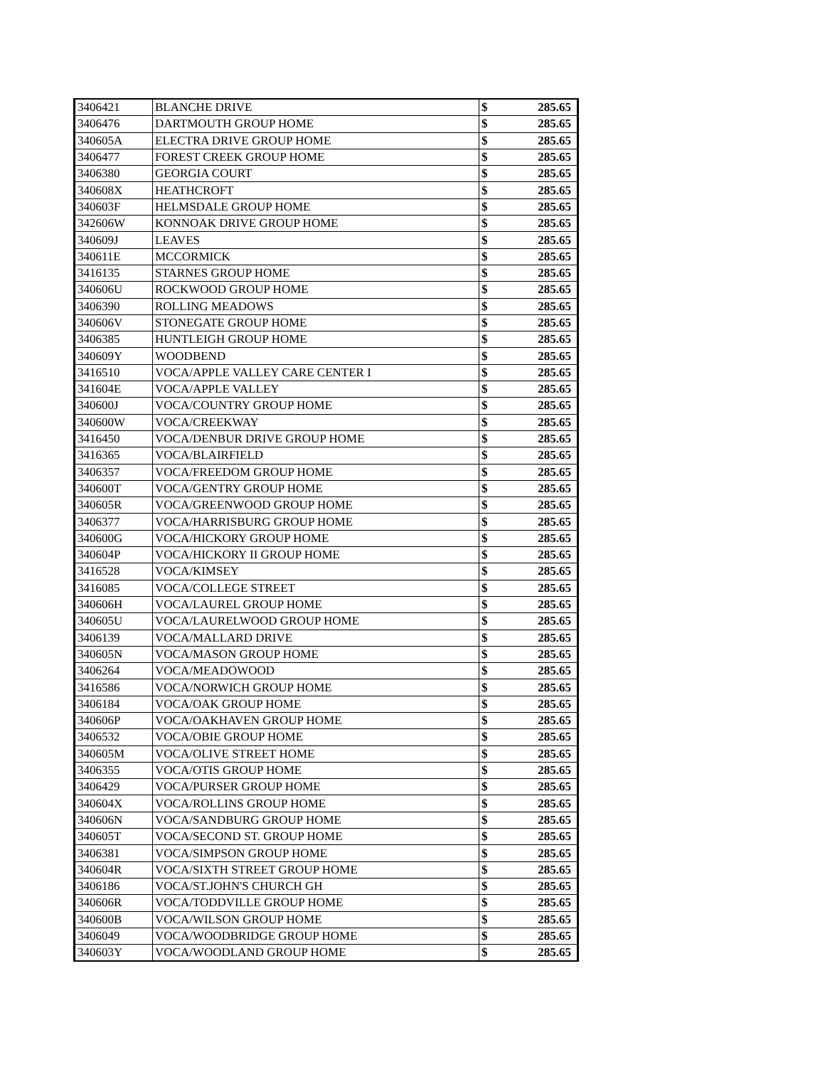| 3406421 | BLANCHE DRIVE | $ | 285.65 |
| 3406476 | DARTMOUTH GROUP HOME | $ | 285.65 |
| 340605A | ELECTRA DRIVE GROUP HOME | $ | 285.65 |
| 3406477 | FOREST CREEK GROUP HOME | $ | 285.65 |
| 3406380 | GEORGIA COURT | $ | 285.65 |
| 340608X | HEATHCROFT | $ | 285.65 |
| 340603F | HELMSDALE GROUP HOME | $ | 285.65 |
| 342606W | KONNOAK DRIVE GROUP HOME | $ | 285.65 |
| 340609J | LEAVES | $ | 285.65 |
| 340611E | MCCORMICK | $ | 285.65 |
| 3416135 | STARNES GROUP HOME | $ | 285.65 |
| 340606U | ROCKWOOD GROUP HOME | $ | 285.65 |
| 3406390 | ROLLING MEADOWS | $ | 285.65 |
| 340606V | STONEGATE GROUP HOME | $ | 285.65 |
| 3406385 | HUNTLEIGH GROUP HOME | $ | 285.65 |
| 340609Y | WOODBEND | $ | 285.65 |
| 3416510 | VOCA/APPLE VALLEY CARE CENTER I | $ | 285.65 |
| 341604E | VOCA/APPLE VALLEY | $ | 285.65 |
| 340600J | VOCA/COUNTRY GROUP HOME | $ | 285.65 |
| 340600W | VOCA/CREEKWAY | $ | 285.65 |
| 3416450 | VOCA/DENBUR DRIVE GROUP HOME | $ | 285.65 |
| 3416365 | VOCA/BLAIRFIELD | $ | 285.65 |
| 3406357 | VOCA/FREEDOM GROUP HOME | $ | 285.65 |
| 340600T | VOCA/GENTRY GROUP HOME | $ | 285.65 |
| 340605R | VOCA/GREENWOOD GROUP HOME | $ | 285.65 |
| 3406377 | VOCA/HARRISBURG GROUP HOME | $ | 285.65 |
| 340600G | VOCA/HICKORY GROUP HOME | $ | 285.65 |
| 340604P | VOCA/HICKORY II GROUP HOME | $ | 285.65 |
| 3416528 | VOCA/KIMSEY | $ | 285.65 |
| 3416085 | VOCA/COLLEGE STREET | $ | 285.65 |
| 340606H | VOCA/LAUREL GROUP HOME | $ | 285.65 |
| 340605U | VOCA/LAURELWOOD GROUP HOME | $ | 285.65 |
| 3406139 | VOCA/MALLARD DRIVE | $ | 285.65 |
| 340605N | VOCA/MASON GROUP HOME | $ | 285.65 |
| 3406264 | VOCA/MEADOWOOD | $ | 285.65 |
| 3416586 | VOCA/NORWICH GROUP HOME | $ | 285.65 |
| 3406184 | VOCA/OAK GROUP HOME | $ | 285.65 |
| 340606P | VOCA/OAKHAVEN GROUP HOME | $ | 285.65 |
| 3406532 | VOCA/OBIE GROUP HOME | $ | 285.65 |
| 340605M | VOCA/OLIVE STREET HOME | $ | 285.65 |
| 3406355 | VOCA/OTIS GROUP HOME | $ | 285.65 |
| 3406429 | VOCA/PURSER GROUP HOME | $ | 285.65 |
| 340604X | VOCA/ROLLINS GROUP HOME | $ | 285.65 |
| 340606N | VOCA/SANDBURG GROUP HOME | $ | 285.65 |
| 340605T | VOCA/SECOND ST. GROUP HOME | $ | 285.65 |
| 3406381 | VOCA/SIMPSON GROUP HOME | $ | 285.65 |
| 340604R | VOCA/SIXTH STREET GROUP HOME | $ | 285.65 |
| 3406186 | VOCA/ST.JOHN'S CHURCH GH | $ | 285.65 |
| 340606R | VOCA/TODDVILLE GROUP HOME | $ | 285.65 |
| 340600B | VOCA/WILSON GROUP HOME | $ | 285.65 |
| 3406049 | VOCA/WOODBRIDGE GROUP HOME | $ | 285.65 |
| 340603Y | VOCA/WOODLAND GROUP HOME | $ | 285.65 |